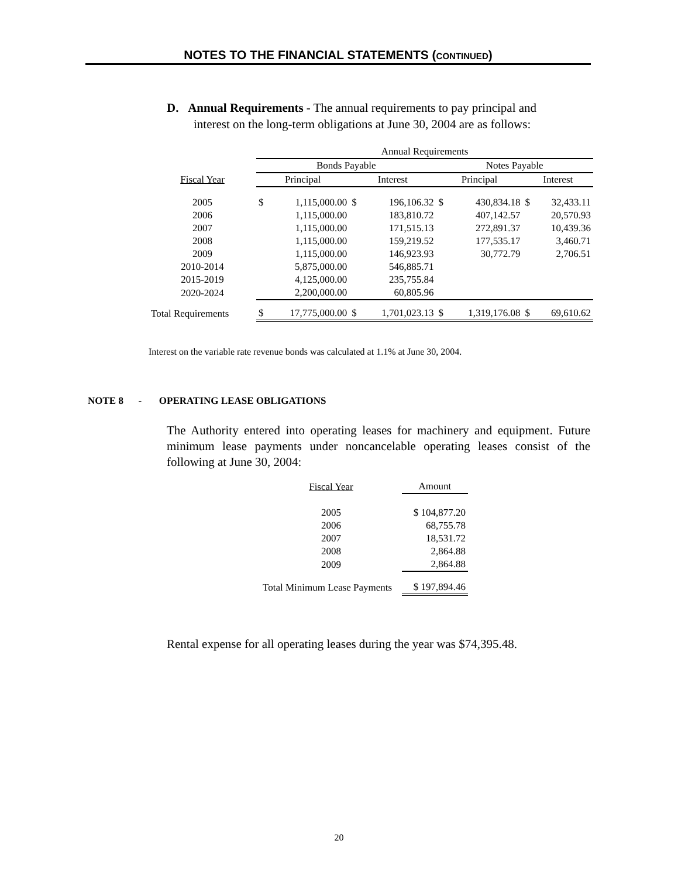NOTES TO THE FINANCIAL STATEMENTS (CONTINUED)
D. Annual Requirements - The annual requirements to pay principal and
interest on the long-term obligations at June 30, 2004 are as follows:
| | Annual Requirements | | | | | | | |
| --- | --- | --- | --- | --- | --- | --- | --- | --- |
| | Bonds Payable | | | | Notes Payable | | | |
| Fiscal Year | Principal | | Interest | | Principal | | Interest | |
| 2005 | $ | 1,115,000.00 | $ | 196,106.32 | $ | 430,834.18 | $ | 32,433.11 |
| 2006 | | 1,115,000.00 | | 183,810.72 | | 407,142.57 | | 20,570.93 |
| 2007 | | 1,115,000.00 | | 171,515.13 | | 272,891.37 | | 10,439.36 |
| 2008 | | 1,115,000.00 | | 159,219.52 | | 177,535.17 | | 3,460.71 |
| 2009 | | 1,115,000.00 | | 146,923.93 | | 30,772.79 | | 2,706.51 |
| 2010-2014 | | 5,875,000.00 | | 546,885.71 | | | | |
| 2015-2019 | | 4,125,000.00 | | 235,755.84 | | | | |
| 2020-2024 | | 2,200,000.00 | | 60,805.96 | | | | |
| Total Requirements | $ | 17,775,000.00 | $ | 1,701,023.13 | $ | 1,319,176.08 | $ | 69,610.62 |
Interest on the variable rate revenue bonds was calculated at 1.1% at June 30, 2004.
NOTE 8 - OPERATING LEASE OBLIGATIONS
The Authority entered into operating leases for machinery and equipment. Future minimum lease payments under noncancelable operating leases consist of the following at June 30, 2004:
| Fiscal Year | Amount |
| --- | --- |
| 2005 | $ 104,877.20 |
| 2006 | 68,755.78 |
| 2007 | 18,531.72 |
| 2008 | 2,864.88 |
| 2009 | 2,864.88 |
| Total Minimum Lease Payments | $ 197,894.46 |
Rental expense for all operating leases during the year was $74,395.48.
20